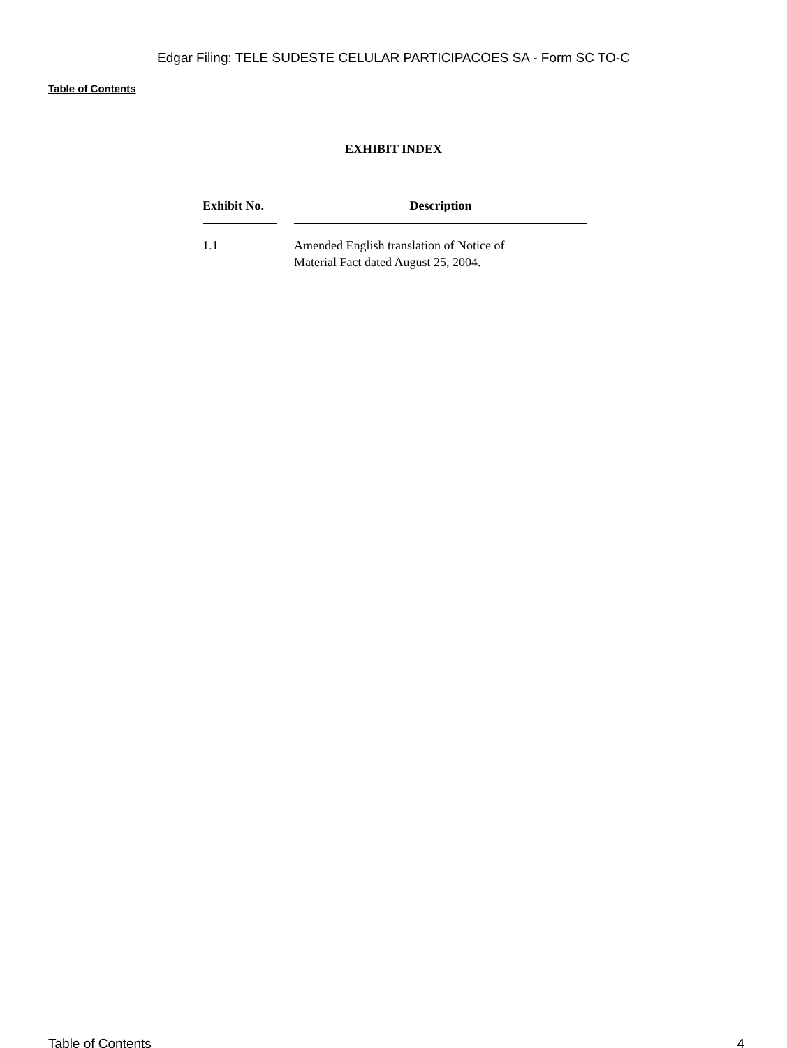Edgar Filing: TELE SUDESTE CELULAR PARTICIPACOES SA - Form SC TO-C
Table of Contents
EXHIBIT INDEX
| Exhibit No. | | Description |
| --- | --- | --- |
| 1.1 | | Amended English translation of Notice of Material Fact dated August 25, 2004. |
Table of Contents 4